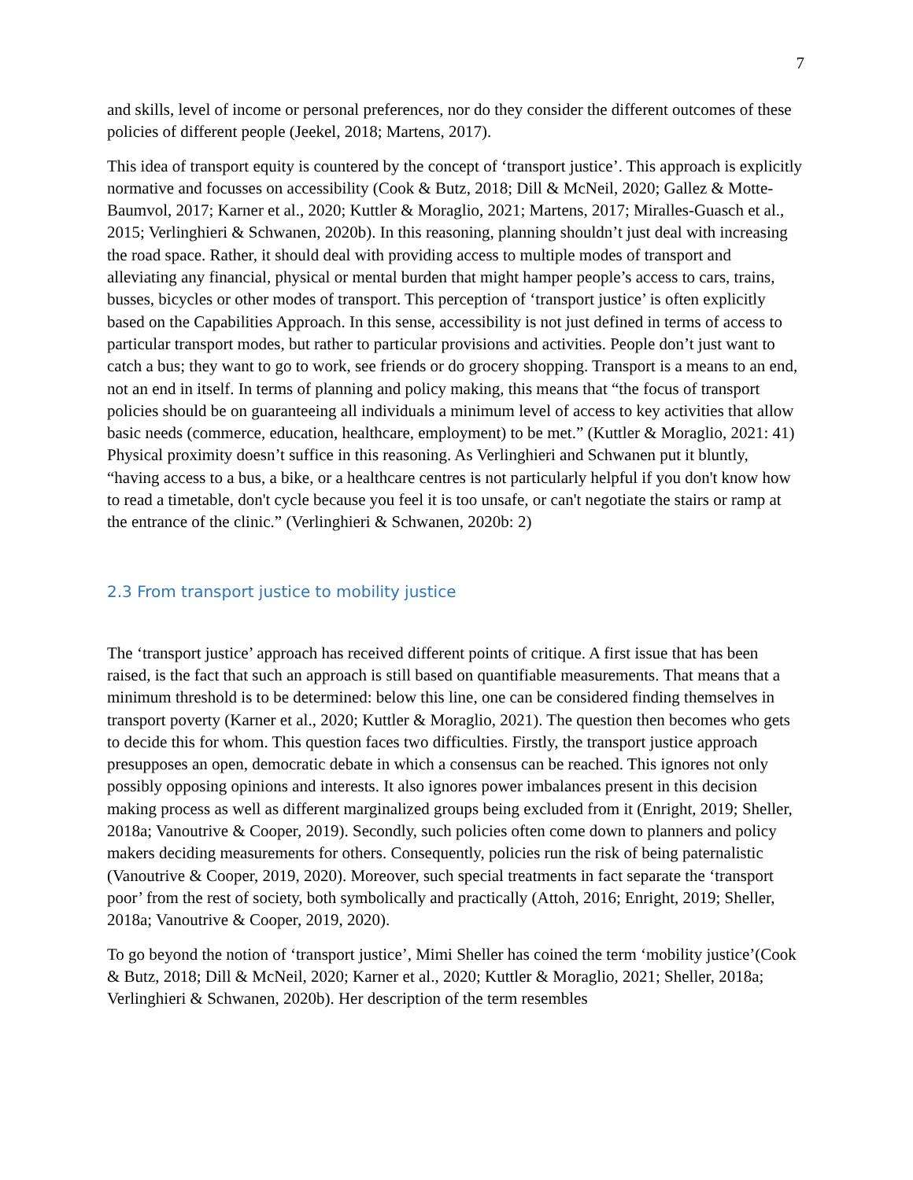7
and skills, level of income or personal preferences, nor do they consider the different outcomes of these policies of different people (Jeekel, 2018; Martens, 2017).
This idea of transport equity is countered by the concept of ‘transport justice’. This approach is explicitly normative and focusses on accessibility (Cook & Butz, 2018; Dill & McNeil, 2020; Gallez & Motte-Baumvol, 2017; Karner et al., 2020; Kuttler & Moraglio, 2021; Martens, 2017; Miralles-Guasch et al., 2015; Verlinghieri & Schwanen, 2020b). In this reasoning, planning shouldn’t just deal with increasing the road space. Rather, it should deal with providing access to multiple modes of transport and alleviating any financial, physical or mental burden that might hamper people’s access to cars, trains, busses, bicycles or other modes of transport. This perception of ‘transport justice’ is often explicitly based on the Capabilities Approach. In this sense, accessibility is not just defined in terms of access to particular transport modes, but rather to particular provisions and activities. People don’t just want to catch a bus; they want to go to work, see friends or do grocery shopping. Transport is a means to an end, not an end in itself. In terms of planning and policy making, this means that “the focus of transport policies should be on guaranteeing all individuals a minimum level of access to key activities that allow basic needs (commerce, education, healthcare, employment) to be met.” (Kuttler & Moraglio, 2021: 41) Physical proximity doesn’t suffice in this reasoning. As Verlinghieri and Schwanen put it bluntly, “having access to a bus, a bike, or a healthcare centres is not particularly helpful if you don't know how to read a timetable, don't cycle because you feel it is too unsafe, or can't negotiate the stairs or ramp at the entrance of the clinic.” (Verlinghieri & Schwanen, 2020b: 2)
2.3 From transport justice to mobility justice
The ‘transport justice’ approach has received different points of critique. A first issue that has been raised, is the fact that such an approach is still based on quantifiable measurements. That means that a minimum threshold is to be determined: below this line, one can be considered finding themselves in transport poverty (Karner et al., 2020; Kuttler & Moraglio, 2021). The question then becomes who gets to decide this for whom. This question faces two difficulties. Firstly, the transport justice approach presupposes an open, democratic debate in which a consensus can be reached. This ignores not only possibly opposing opinions and interests. It also ignores power imbalances present in this decision making process as well as different marginalized groups being excluded from it (Enright, 2019; Sheller, 2018a; Vanoutrive & Cooper, 2019). Secondly, such policies often come down to planners and policy makers deciding measurements for others. Consequently, policies run the risk of being paternalistic (Vanoutrive & Cooper, 2019, 2020). Moreover, such special treatments in fact separate the ‘transport poor’ from the rest of society, both symbolically and practically (Attoh, 2016; Enright, 2019; Sheller, 2018a; Vanoutrive & Cooper, 2019, 2020).
To go beyond the notion of ‘transport justice’, Mimi Sheller has coined the term ‘mobility justice’(Cook & Butz, 2018; Dill & McNeil, 2020; Karner et al., 2020; Kuttler & Moraglio, 2021; Sheller, 2018a; Verlinghieri & Schwanen, 2020b). Her description of the term resembles